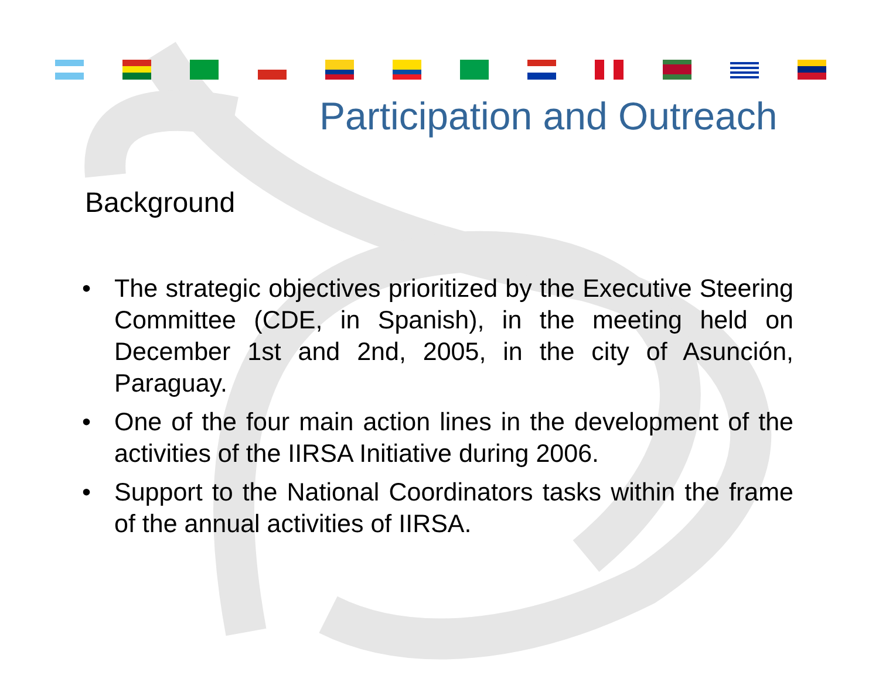Participation and Outreach
Background
• The strategic objectives prioritized by the Executive Steering Committee (CDE, in Spanish), in the meeting held on December 1st and 2nd, 2005, in the city of Asunción, Paraguay.
• One of the four main action lines in the development of the activities of the IIRSA Initiative during 2006.
• Support to the National Coordinators tasks within the frame of the annual activities of IIRSA.